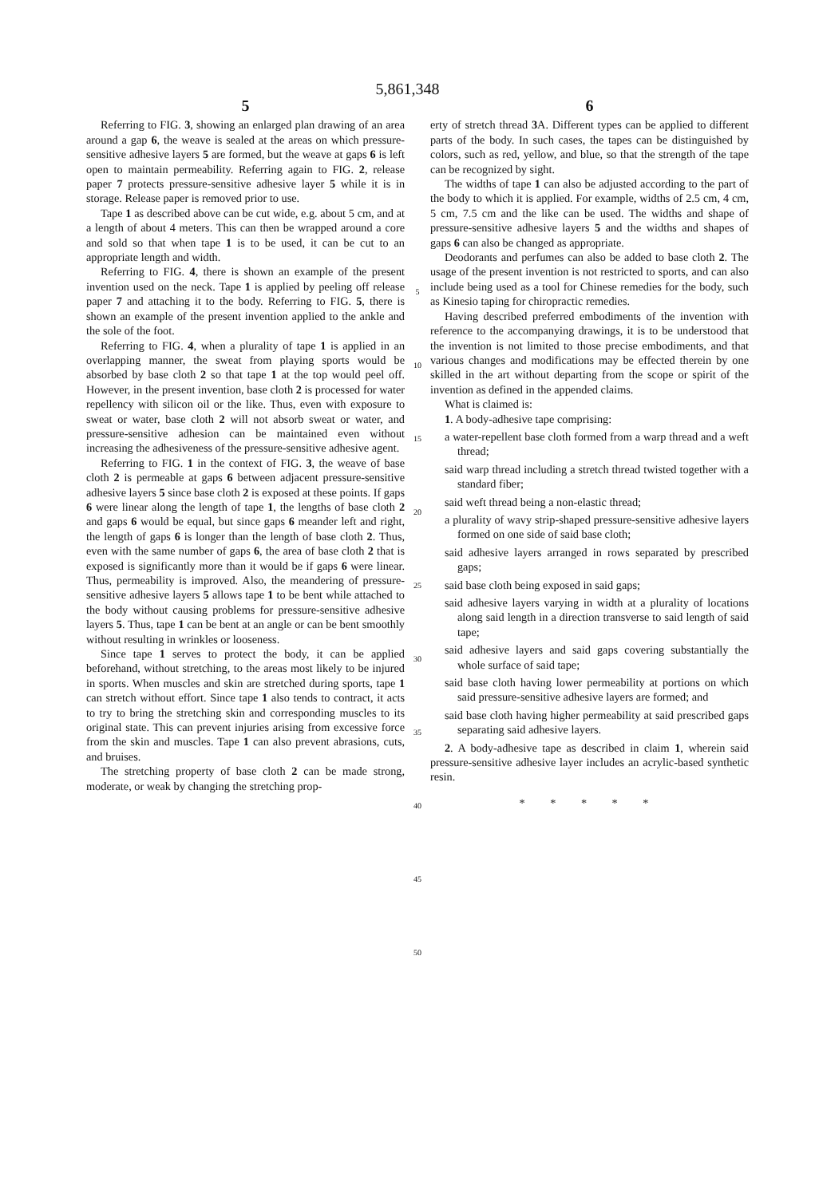5,861,348
5
Referring to FIG. 3, showing an enlarged plan drawing of an area around a gap 6, the weave is sealed at the areas on which pressure-sensitive adhesive layers 5 are formed, but the weave at gaps 6 is left open to maintain permeability. Referring again to FIG. 2, release paper 7 protects pressure-sensitive adhesive layer 5 while it is in storage. Release paper is removed prior to use.
Tape 1 as described above can be cut wide, e.g. about 5 cm, and at a length of about 4 meters. This can then be wrapped around a core and sold so that when tape 1 is to be used, it can be cut to an appropriate length and width.
Referring to FIG. 4, there is shown an example of the present invention used on the neck. Tape 1 is applied by peeling off release paper 7 and attaching it to the body. Referring to FIG. 5, there is shown an example of the present invention applied to the ankle and the sole of the foot.
Referring to FIG. 4, when a plurality of tape 1 is applied in an overlapping manner, the sweat from playing sports would be absorbed by base cloth 2 so that tape 1 at the top would peel off. However, in the present invention, base cloth 2 is processed for water repellency with silicon oil or the like. Thus, even with exposure to sweat or water, base cloth 2 will not absorb sweat or water, and pressure-sensitive adhesion can be maintained even without increasing the adhesiveness of the pressure-sensitive adhesive agent.
Referring to FIG. 1 in the context of FIG. 3, the weave of base cloth 2 is permeable at gaps 6 between adjacent pressure-sensitive adhesive layers 5 since base cloth 2 is exposed at these points. If gaps 6 were linear along the length of tape 1, the lengths of base cloth 2 and gaps 6 would be equal, but since gaps 6 meander left and right, the length of gaps 6 is longer than the length of base cloth 2. Thus, even with the same number of gaps 6, the area of base cloth 2 that is exposed is significantly more than it would be if gaps 6 were linear. Thus, permeability is improved. Also, the meandering of pressure-sensitive adhesive layers 5 allows tape 1 to be bent while attached to the body without causing problems for pressure-sensitive adhesive layers 5. Thus, tape 1 can be bent at an angle or can be bent smoothly without resulting in wrinkles or looseness.
Since tape 1 serves to protect the body, it can be applied beforehand, without stretching, to the areas most likely to be injured in sports. When muscles and skin are stretched during sports, tape 1 can stretch without effort. Since tape 1 also tends to contract, it acts to try to bring the stretching skin and corresponding muscles to its original state. This can prevent injuries arising from excessive force from the skin and muscles. Tape 1 can also prevent abrasions, cuts, and bruises.
The stretching property of base cloth 2 can be made strong, moderate, or weak by changing the stretching prop-
5
10
15
20
25
30
35
40
45
50
6
erty of stretch thread 3 A. Different types can be applied to different parts of the body. In such cases, the tapes can be distinguished by colors, such as red, yellow, and blue, so that the strength of the tape can be recognized by sight.
The widths of tape 1 can also be adjusted according to the part of the body to which it is applied. For example, widths of 2.5 cm, 4 cm, 5 cm, 7.5 cm and the like can be used. The widths and shape of pressure-sensitive adhesive layers 5 and the widths and shapes of gaps 6 can also be changed as appropriate.
Deodorants and perfumes can also be added to base cloth 2. The usage of the present invention is not restricted to sports, and can also include being used as a tool for Chinese remedies for the body, such as Kinesio taping for chiropractic remedies.
Having described preferred embodiments of the invention with reference to the accompanying drawings, it is to be understood that the invention is not limited to those precise embodiments, and that various changes and modifications may be effected therein by one skilled in the art without departing from the scope or spirit of the invention as defined in the appended claims.
What is claimed is:
1. A body-adhesive tape comprising:
a water-repellent base cloth formed from a warp thread and a weft thread;
said warp thread including a stretch thread twisted together with a standard fiber;
said weft thread being a non-elastic thread;
a plurality of wavy strip-shaped pressure-sensitive adhesive layers formed on one side of said base cloth;
said adhesive layers arranged in rows separated by prescribed gaps;
said base cloth being exposed in said gaps;
said adhesive layers varying in width at a plurality of locations along said length in a direction transverse to said length of said tape;
said adhesive layers and said gaps covering substantially the whole surface of said tape;
said base cloth having lower permeability at portions on which said pressure-sensitive adhesive layers are formed; and
said base cloth having higher permeability at said prescribed gaps separating said adhesive layers.
2. A body-adhesive tape as described in claim 1, wherein said pressure-sensitive adhesive layer includes an acrylic-based synthetic resin.
* * * * *